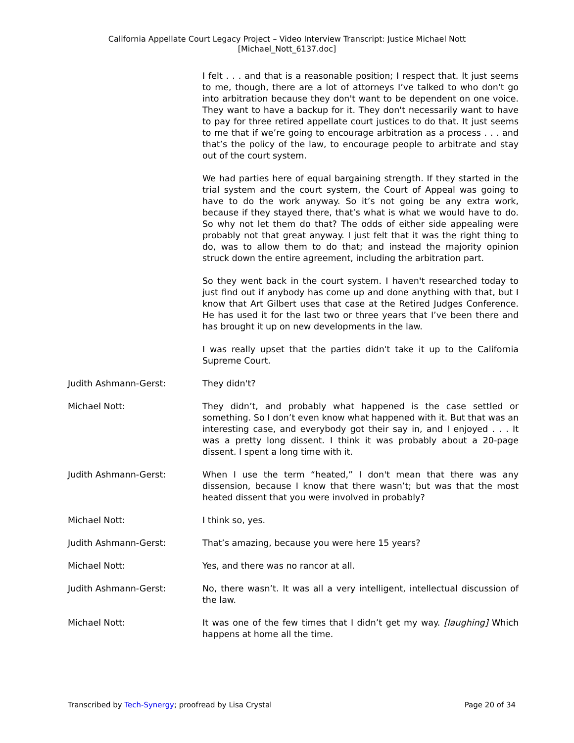California Appellate Court Legacy Project – Video Interview Transcript: Justice Michael Nott
[Michael_Nott_6137.doc]
I felt . . . and that is a reasonable position; I respect that. It just seems to me, though, there are a lot of attorneys I’ve talked to who don't go into arbitration because they don't want to be dependent on one voice. They want to have a backup for it. They don't necessarily want to have to pay for three retired appellate court justices to do that. It just seems to me that if we’re going to encourage arbitration as a process . . . and that’s the policy of the law, to encourage people to arbitrate and stay out of the court system.
We had parties here of equal bargaining strength. If they started in the trial system and the court system, the Court of Appeal was going to have to do the work anyway. So it’s not going be any extra work, because if they stayed there, that’s what is what we would have to do. So why not let them do that? The odds of either side appealing were probably not that great anyway. I just felt that it was the right thing to do, was to allow them to do that; and instead the majority opinion struck down the entire agreement, including the arbitration part.
So they went back in the court system. I haven't researched today to just find out if anybody has come up and done anything with that, but I know that Art Gilbert uses that case at the Retired Judges Conference. He has used it for the last two or three years that I’ve been there and has brought it up on new developments in the law.
I was really upset that the parties didn't take it up to the California Supreme Court.
Judith Ashmann-Gerst: They didn't?
Michael Nott: They didn’t, and probably what happened is the case settled or something. So I don’t even know what happened with it. But that was an interesting case, and everybody got their say in, and I enjoyed . . . It was a pretty long dissent. I think it was probably about a 20-page dissent. I spent a long time with it.
Judith Ashmann-Gerst: When I use the term “heated,” I don't mean that there was any dissension, because I know that there wasn’t; but was that the most heated dissent that you were involved in probably?
Michael Nott: I think so, yes.
Judith Ashmann-Gerst: That’s amazing, because you were here 15 years?
Michael Nott: Yes, and there was no rancor at all.
Judith Ashmann-Gerst: No, there wasn’t. It was all a very intelligent, intellectual discussion of the law.
Michael Nott: It was one of the few times that I didn’t get my way. [laughing] Which happens at home all the time.
Transcribed by Tech-Synergy; proofread by Lisa Crystal Page 20 of 34